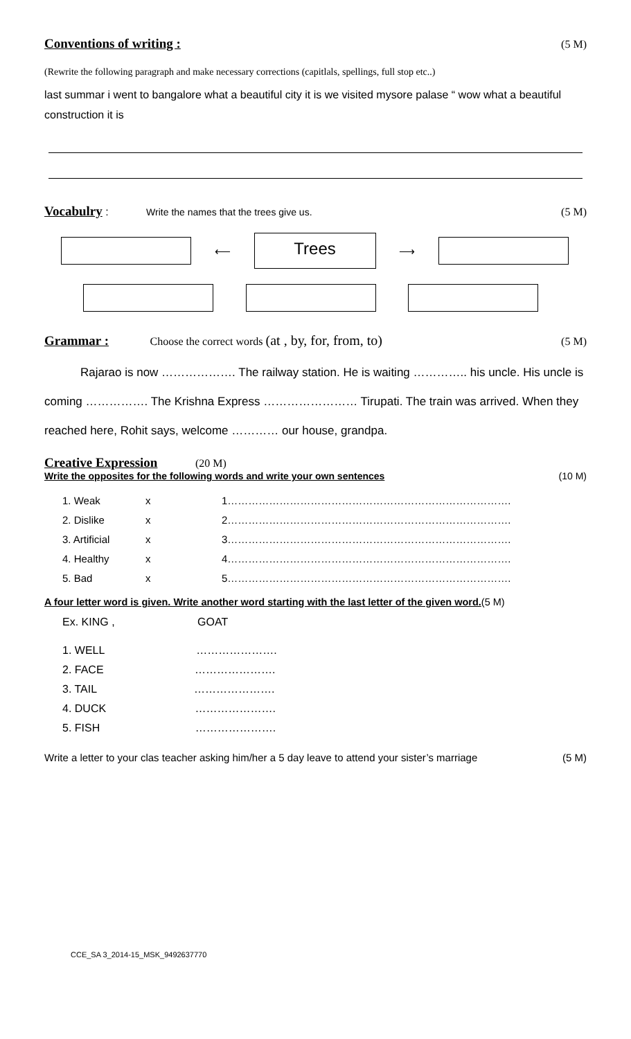Conventions of writing :
(5 M)
(Rewrite the following paragraph and make necessary corrections (capitlals, spellings, full stop etc..)
last summar i went to bangalore what a beautiful city it is we visited mysore palase “ wow what a beautiful construction it is
Vocabulry
: Write the names that the trees give us. (5 M)
⟵
Trees
⟶
Grammar :
Choose the correct words (at , by, for, from, to) (5 M)
Rajarao is now ………………. The railway station. He is waiting ………….. his uncle. His uncle is coming ……………. The Krishna Express …………………… Tirupati. The train was arrived. When they reached here, Rohit says, welcome ………… our house, grandpa.
Creative Expression
(20 M)
Write the opposites for the following words and write your own sentences (10 M)
1. Weak x 1………………………………………………………………………. 2. Dislike x 2………………………………………………………………………. 3. Artificial x 3………………………………………………………………………. 4. Healthy x 4………………………………………………………………………. 5. Bad x 5……………………………………………………………………….
A four letter word is given. Write another word starting with the last letter of the given word.(5 M)
Ex. KING , GOAT
1. WELL ………………….
2. FACE ………………….
3. TAIL ………………….
4. DUCK ………………….
5. FISH ………………….
Write a letter to your clas teacher asking him/her a 5 day leave to attend your sister’s marriage (5 M)
CCE_SA 3_2014-15_MSK_9492637770